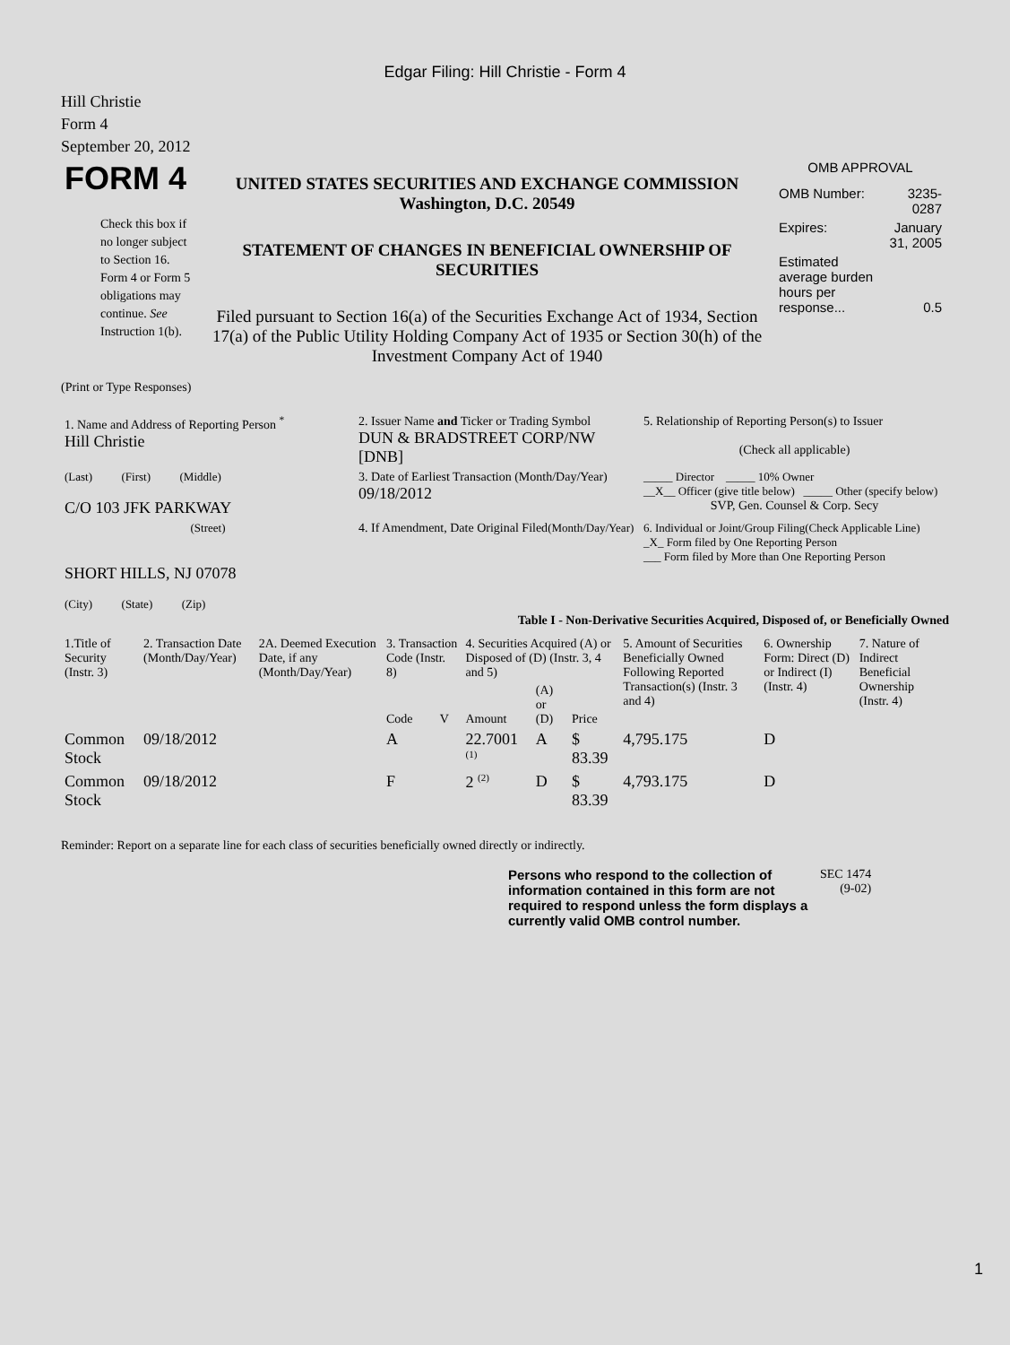Edgar Filing: Hill Christie - Form 4
Hill Christie
Form 4
September 20, 2012
| FORM 4 Check this box if no longer subject to Section 16. Form 4 or Form 5 obligations may continue. See Instruction 1(b). | UNITED STATES SECURITIES AND EXCHANGE COMMISSION Washington, D.C. 20549 STATEMENT OF CHANGES IN BENEFICIAL OWNERSHIP OF SECURITIES Filed pursuant to Section 16(a) of the Securities Exchange Act of 1934, Section 17(a) of the Public Utility Holding Company Act of 1935 or Section 30(h) of the Investment Company Act of 1940 | OMB APPROVAL / OMB Number: / 3235-0287 / / Expires: / January 31, 2005 / / Estimated average burden hours per response... / 0.5 / |
(Print or Type Responses)
| 1. Name and Address of Reporting Person <sup>*</sup> Hill Christie | 2. Issuer Name and Ticker or Trading Symbol DUN & BRADSTREET CORP/NW [DNB] | 5. Relationship of Reporting Person(s) to Issuer (Check all applicable) |
| (Last) (First) (Middle) C/O 103 JFK PARKWAY | 3. Date of Earliest Transaction (Month/Day/Year) 09/18/2012 | _____ Director _____ 10% Owner __X__ Officer (give title below) _____ Other (specify below) SVP, Gen. Counsel & Corp. Secy |
| (Street) SHORT HILLS, NJ 07078 (City) (State) (Zip) | 4. If Amendment, Date Original Filed (Month/Day/Year) | 6. Individual or Joint/Group Filing(Check Applicable Line) _X_ Form filed by One Reporting Person ___ Form filed by More than One Reporting Person |
Table I - Non-Derivative Securities Acquired, Disposed of, or Beneficially Owned
| 1.Title of Security (Instr. 3) | 2. Transaction Date (Month/Day/Year) | 2A. Deemed Execution Date, if any (Month/Day/Year) | 3. Transaction Code (Instr. 8) | | 4. Securities Acquired (A) or Disposed of (D) (Instr. 3, 4 and 5) | | | 5. Amount of Securities Beneficially Owned Following Reported Transaction(s) (Instr. 3 and 4) | 6. Ownership Form: Direct (D) or Indirect (I) (Instr. 4) | 7. Nature of Indirect Beneficial Ownership (Instr. 4) |
| --- | --- | --- | --- | --- | --- | --- | --- | --- | --- | --- |
| | | | Code | V | Amount | (A) or (D) | Price | | | |
| Common Stock | 09/18/2012 | | A | | 22.7001 <sup>(1)</sup> | A | $ 83.39 | 4,795.175 | D | |
| Common Stock | 09/18/2012 | | F | | 2 <sup>(2)</sup> | D | $ 83.39 | 4,793.175 | D | |
Reminder: Report on a separate line for each class of securities beneficially owned directly or indirectly.
| Persons who respond to the collection of information contained in this form are not required to respond unless the form displays a currently valid OMB control number. | SEC 1474 (9-02) |
1